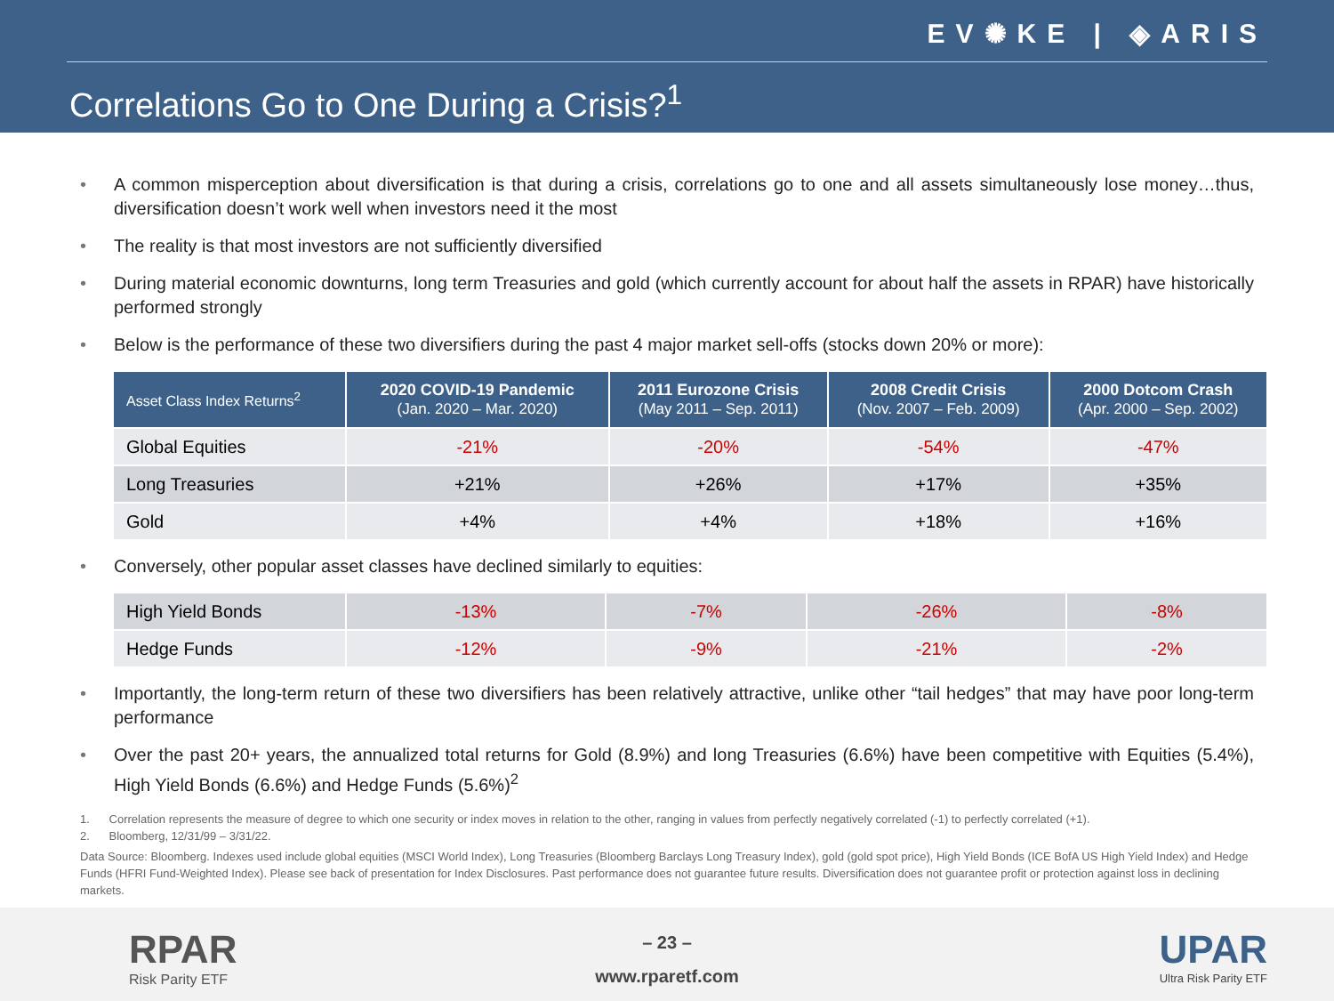EV✺KE | ◈ARIS
Correlations Go to One During a Crisis?<sup>1</sup>
• A common misperception about diversification is that during a crisis, correlations go to one and all assets simultaneously lose money…thus, diversification doesn’t work well when investors need it the most
• The reality is that most investors are not sufficiently diversified
• During material economic downturns, long term Treasuries and gold (which currently account for about half the assets in RPAR) have historically performed strongly
• Below is the performance of these two diversifiers during the past 4 major market sell-offs (stocks down 20% or more):
| Asset Class Index Returns<sup>2</sup> | 2020 COVID-19 Pandemic (Jan. 2020 – Mar. 2020) | 2011 Eurozone Crisis (May 2011 – Sep. 2011) | 2008 Credit Crisis (Nov. 2007 – Feb. 2009) | 2000 Dotcom Crash (Apr. 2000 – Sep. 2002) |
| --- | --- | --- | --- | --- |
| Global Equities | -21% | -20% | -54% | -47% |
| Long Treasuries | +21% | +26% | +17% | +35% |
| Gold | +4% | +4% | +18% | +16% |
• Conversely, other popular asset classes have declined similarly to equities:
| High Yield Bonds | -13% | -7% | -26% | -8% |
| Hedge Funds | -12% | -9% | -21% | -2% |
• Importantly, the long-term return of these two diversifiers has been relatively attractive, unlike other “tail hedges” that may have poor long-term performance
• Over the past 20+ years, the annualized total returns for Gold (8.9%) and long Treasuries (6.6%) have been competitive with Equities (5.4%), High Yield Bonds (6.6%) and Hedge Funds (5.6%)<sup>2</sup>
1. Correlation represents the measure of degree to which one security or index moves in relation to the other, ranging in values from perfectly negatively correlated (-1) to perfectly correlated (+1).
2. Bloomberg, 12/31/99 – 3/31/22.
Data Source: Bloomberg. Indexes used include global equities (MSCI World Index), Long Treasuries (Bloomberg Barclays Long Treasury Index), gold (gold spot price), High Yield Bonds (ICE BofA US High Yield Index) and Hedge Funds (HFRI Fund-Weighted Index). Please see back of presentation for Index Disclosures. Past performance does not guarantee future results. Diversification does not guarantee profit or protection against loss in declining markets.
RPAR
Risk Parity ETF
– 23 –
www.rparetf.com
UPAR
Ultra Risk Parity ETF